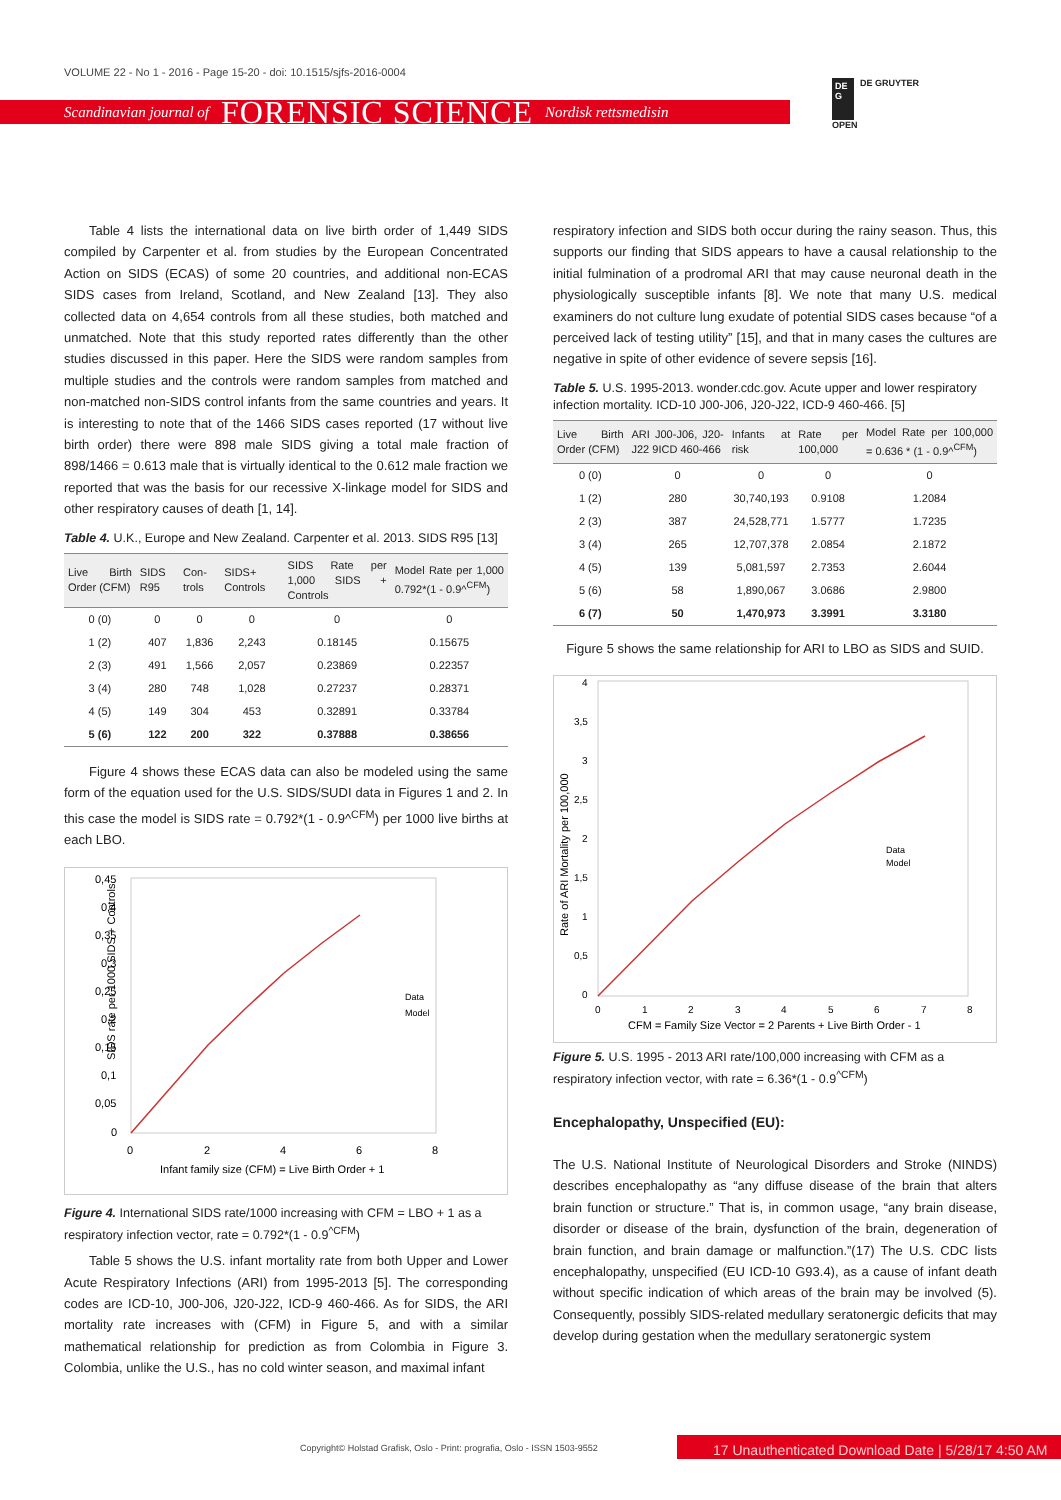VOLUME 22 - No 1 - 2016 - Page 15-20 - doi: 10.1515/sjfs-2016-0004
Scandinavian journal of FORENSIC SCIENCE Nordisk rettsmedisin
DE G DE GRUYTER
OPEN
Table 4 lists the international data on live birth order of 1,449 SIDS compiled by Carpenter et al. from studies by the European Concentrated Action on SIDS (ECAS) of some 20 countries, and additional non-ECAS SIDS cases from Ireland, Scotland, and New Zealand [13]. They also collected data on 4,654 controls from all these studies, both matched and unmatched. Note that this study reported rates differently than the other studies discussed in this paper. Here the SIDS were random samples from multiple studies and the controls were random samples from matched and non-matched non-SIDS control infants from the same countries and years. It is interesting to note that of the 1466 SIDS cases reported (17 without live birth order) there were 898 male SIDS giving a total male fraction of 898/1466 = 0.613 male that is virtually identical to the 0.612 male fraction we reported that was the basis for our recessive X-linkage model for SIDS and other respiratory causes of death [1, 14].
Table 4. U.K., Europe and New Zealand. Carpenter et al. 2013. SIDS R95 [13]
| Live Birth Order (CFM) | SIDS R95 | Con-trols | SIDS+ Controls | SIDS Rate per 1,000 SIDS + Controls | Model Rate per 1,000 0.792*(1 - 0.9^<sup>CFM</sup>) |
| --- | --- | --- | --- | --- | --- |
| 0 (0) | 0 | 0 | 0 | 0 | 0 |
| 1 (2) | 407 | 1,836 | 2,243 | 0.18145 | 0.15675 |
| 2 (3) | 491 | 1,566 | 2,057 | 0.23869 | 0.22357 |
| 3 (4) | 280 | 748 | 1,028 | 0.27237 | 0.28371 |
| 4 (5) | 149 | 304 | 453 | 0.32891 | 0.33784 |
| 5 (6) | 122 | 200 | 322 | 0.37888 | 0.38656 |
Figure 4 shows these ECAS data can also be modeled using the same form of the equation used for the U.S. SIDS/SUDI data in Figures 1 and 2. In this case the model is SIDS rate = 0.792*(1 - 0.9^<sup>CFM</sup>) per 1000 live births at each LBO.
SIDS rate per 1000 SIDS + Controls
0,45
0,4
0,35
0,3
0,25
0,2
0,15
0,1
0,05
0
0
2
4
6
8
Infant family size (CFM) = Live Birth Order + 1
Data
Model
Figure 4. International SIDS rate/1000 increasing with CFM = LBO + 1 as a respiratory infection vector, rate = 0.792*(1 - 0.9<sup>^CFM</sup>)
Table 5 shows the U.S. infant mortality rate from both Upper and Lower Acute Respiratory Infections (ARI) from 1995-2013 [5]. The corresponding codes are ICD-10, J00-J06, J20-J22, ICD-9 460-466. As for SIDS, the ARI mortality rate increases with (CFM) in Figure 5, and with a similar mathematical relationship for prediction as from Colombia in Figure 3. Colombia, unlike the U.S., has no cold winter season, and maximal infant
respiratory infection and SIDS both occur during the rainy season. Thus, this supports our finding that SIDS appears to have a causal relationship to the initial fulmination of a prodromal ARI that may cause neuronal death in the physiologically susceptible infants [8]. We note that many U.S. medical examiners do not culture lung exudate of potential SIDS cases because “of a perceived lack of testing utility” [15], and that in many cases the cultures are negative in spite of other evidence of severe sepsis [16].
Table 5. U.S. 1995-2013. wonder.cdc.gov. Acute upper and lower respiratory infection mortality. ICD-10 J00-J06, J20-J22, ICD-9 460-466. [5]
| Live Birth Order (CFM) | ARI J00-J06, J20-J22 9ICD 460-466 | Infants at risk | Rate per 100,000 | Model Rate per 100,000 = 0.636 * (1 - 0.9^<sup>CFM</sup>) |
| --- | --- | --- | --- | --- |
| 0 (0) | 0 | 0 | 0 | 0 |
| 1 (2) | 280 | 30,740,193 | 0.9108 | 1.2084 |
| 2 (3) | 387 | 24,528,771 | 1.5777 | 1.7235 |
| 3 (4) | 265 | 12,707,378 | 2.0854 | 2.1872 |
| 4 (5) | 139 | 5,081,597 | 2.7353 | 2.6044 |
| 5 (6) | 58 | 1,890,067 | 3.0686 | 2.9800 |
| 6 (7) | 50 | 1,470,973 | 3.3991 | 3.3180 |
Figure 5 shows the same relationship for ARI to LBO as SIDS and SUID.
Rate of ARI Mortality per 100,000
4
3,5
3
2,5
2
1,5
1
0,5
0
0
1
2
3
4
5
6
7
8
CFM = Family Size Vector = 2 Parents + Live Birth Order - 1
Data
Model
Figure 5. U.S. 1995 - 2013 ARI rate/100,000 increasing with CFM as a respiratory infection vector, with rate = 6.36*(1 - 0.9<sup>^CFM</sup>)
Encephalopathy, Unspecified (EU):
The U.S. National Institute of Neurological Disorders and Stroke (NINDS) describes encephalopathy as “any diffuse disease of the brain that alters brain function or structure.” That is, in common usage, “any brain disease, disorder or disease of the brain, dysfunction of the brain, degeneration of brain function, and brain damage or malfunction.”(17) The U.S. CDC lists encephalopathy, unspecified (EU ICD-10 G93.4), as a cause of infant death without specific indication of which areas of the brain may be involved (5). Consequently, possibly SIDS-related medullary seratonergic deficits that may develop during gestation when the medullary seratonergic system
Copyright© Holstad Grafisk, Oslo - Print: prografia, Oslo - ISSN 1503-9552
17 Unauthenticated Download Date | 5/28/17 4:50 AM